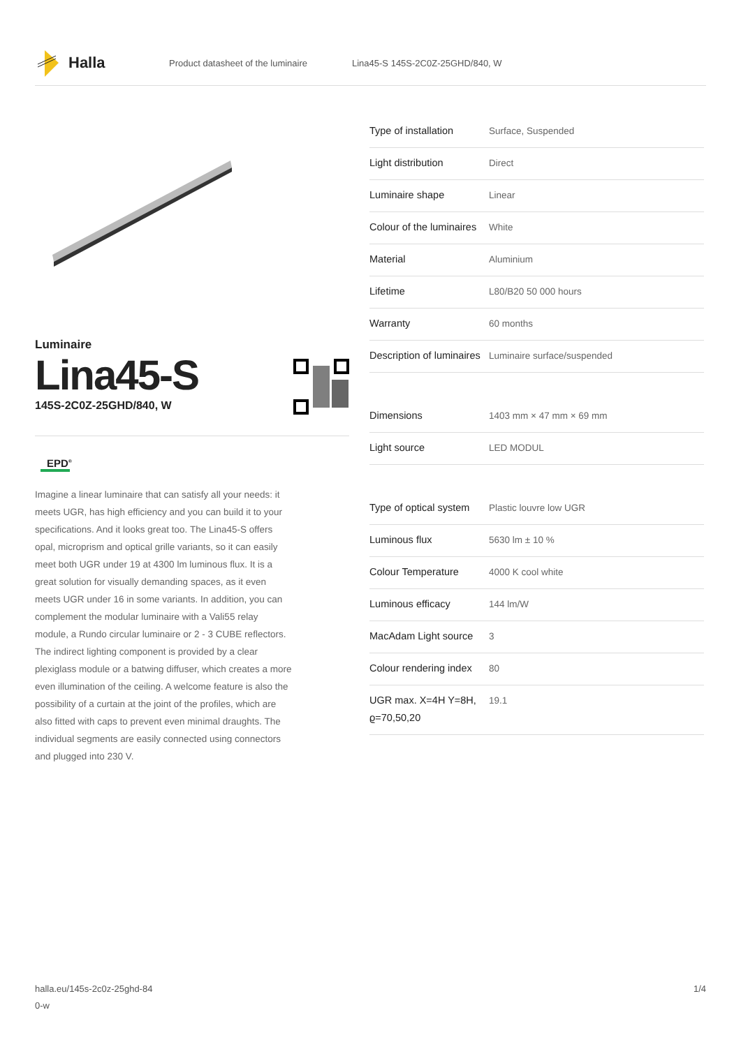Halla
Product datasheet of the luminaire Lina45-S 145S-2C0Z-25GHD/840, W
Luminaire
Lina45-S
145S-2C0Z-25GHD/840, W
EPD<sup>®</sup>
Imagine a linear luminaire that can satisfy all your needs: it meets UGR, has high efficiency and you can build it to your specifications. And it looks great too. The Lina45-S offers opal, microprism and optical grille variants, so it can easily meet both UGR under 19 at 4300 lm luminous flux. It is a great solution for visually demanding spaces, as it even meets UGR under 16 in some variants. In addition, you can complement the modular luminaire with a Vali55 relay module, a Rundo circular luminaire or 2 - 3 CUBE reflectors. The indirect lighting component is provided by a clear plexiglass module or a batwing diffuser, which creates a more even illumination of the ceiling. A welcome feature is also the possibility of a curtain at the joint of the profiles, which are also fitted with caps to prevent even minimal draughts. The individual segments are easily connected using connectors and plugged into 230 V.
| Type of installation | Surface, Suspended |
| Light distribution | Direct |
| Luminaire shape | Linear |
| Colour of the luminaires | White |
| Material | Aluminium |
| Lifetime | L80/B20 50 000 hours |
| Warranty | 60 months |
| Description of luminaires | Luminaire surface/suspended |
| Dimensions | 1403 mm × 47 mm × 69 mm |
| Light source | LED MODUL |
| Type of optical system | Plastic louvre low UGR |
| Luminous flux | 5630 lm ± 10 % |
| Colour Temperature | 4000 K cool white |
| Luminous efficacy | 144 lm/W |
| MacAdam Light source | 3 |
| Colour rendering index | 80 |
| UGR max. X=4H Y=8H, ϱ=70,50,20 | 19.1 |
halla.eu/145s-2c0z-25ghd-84
0-w
1/4